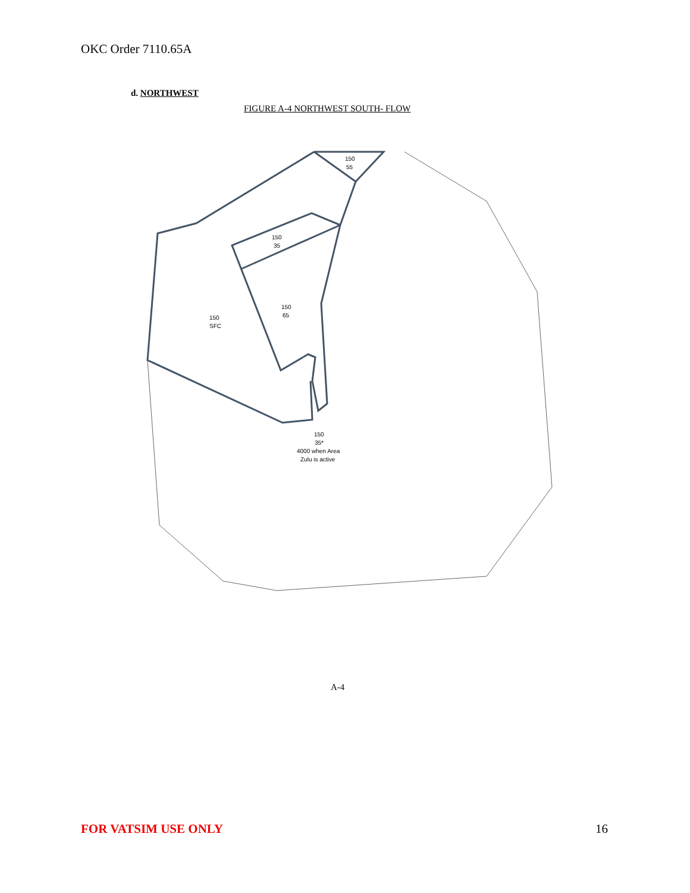OKC Order 7110.65A
d. NORTHWEST
FIGURE A-4 NORTHWEST SOUTH- FLOW
150
55
150
35
150
65
150
SFC
150
35*
4000 when Area
Zulu is active
A-4
FOR VATSIM USE ONLY 16